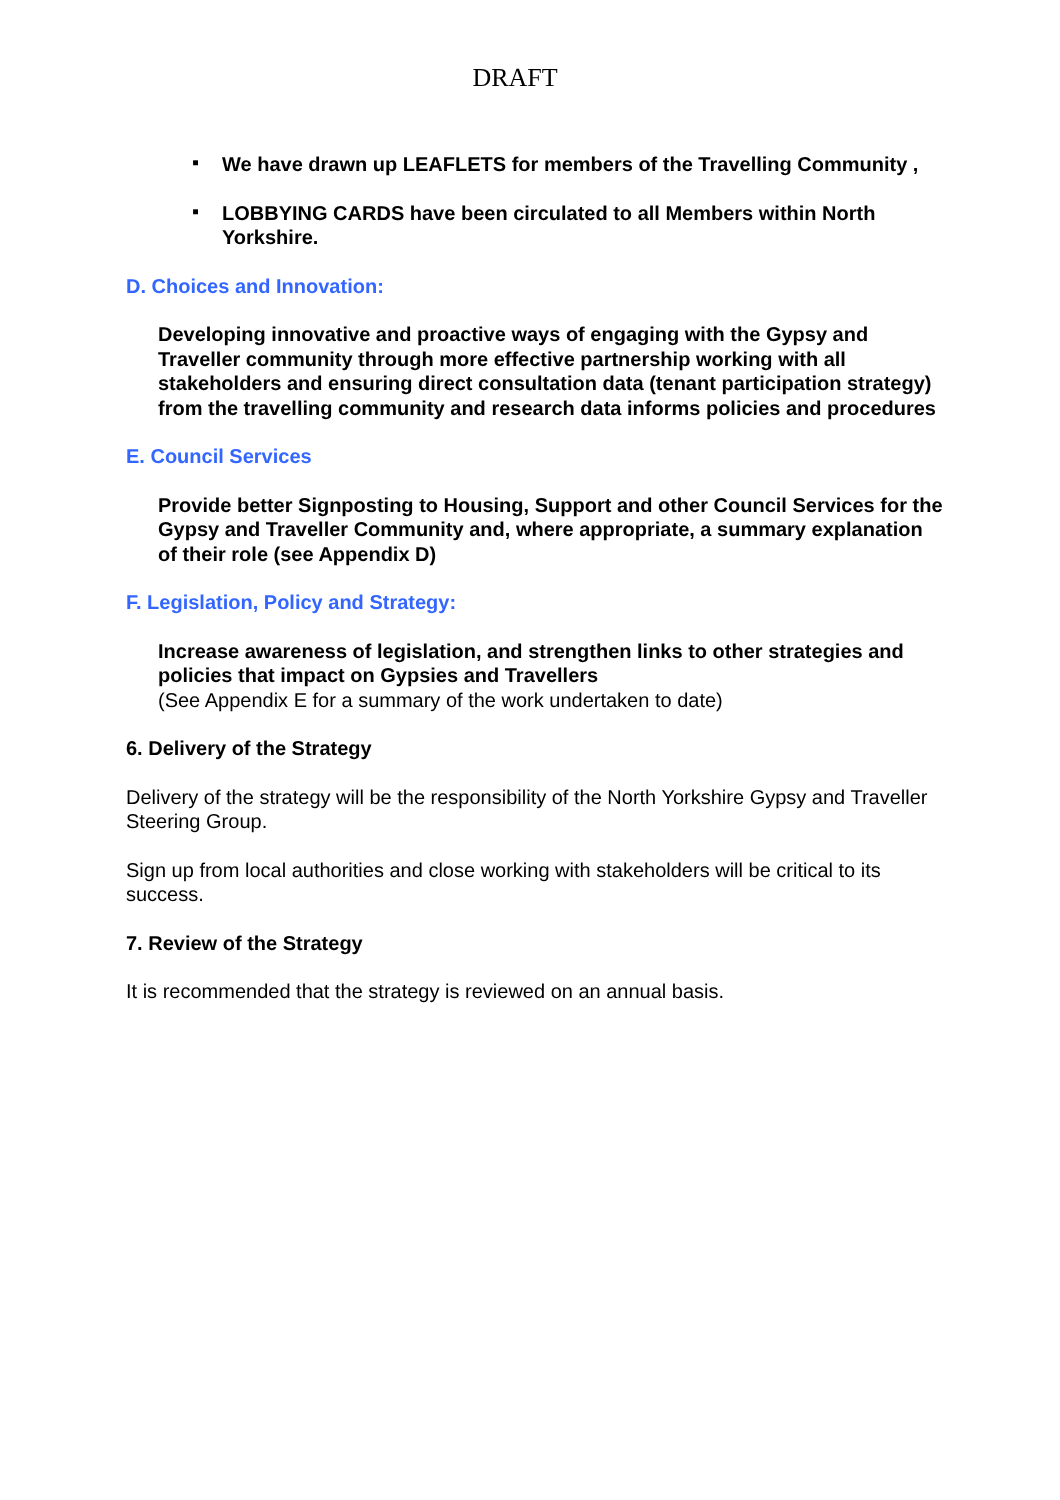DRAFT
▪ We have drawn up LEAFLETS for members of the Travelling Community ,
▪ LOBBYING CARDS have been circulated to all Members within North Yorkshire.
D. Choices and Innovation:
Developing innovative and proactive ways of engaging with the Gypsy and Traveller community through more effective partnership working with all stakeholders and ensuring direct consultation data (tenant participation strategy) from the travelling community and research data informs policies and procedures
E. Council Services
Provide better Signposting to Housing, Support and other Council Services for the Gypsy and Traveller Community and, where appropriate, a summary explanation of their role (see Appendix D)
F. Legislation, Policy and Strategy:
Increase awareness of legislation, and strengthen links to other strategies and policies that impact on Gypsies and Travellers
(See Appendix E for a summary of the work undertaken to date)
6. Delivery of the Strategy
Delivery of the strategy will be the responsibility of the North Yorkshire Gypsy and Traveller Steering Group.
Sign up from local authorities and close working with stakeholders will be critical to its success.
7. Review of the Strategy
It is recommended that the strategy is reviewed on an annual basis.